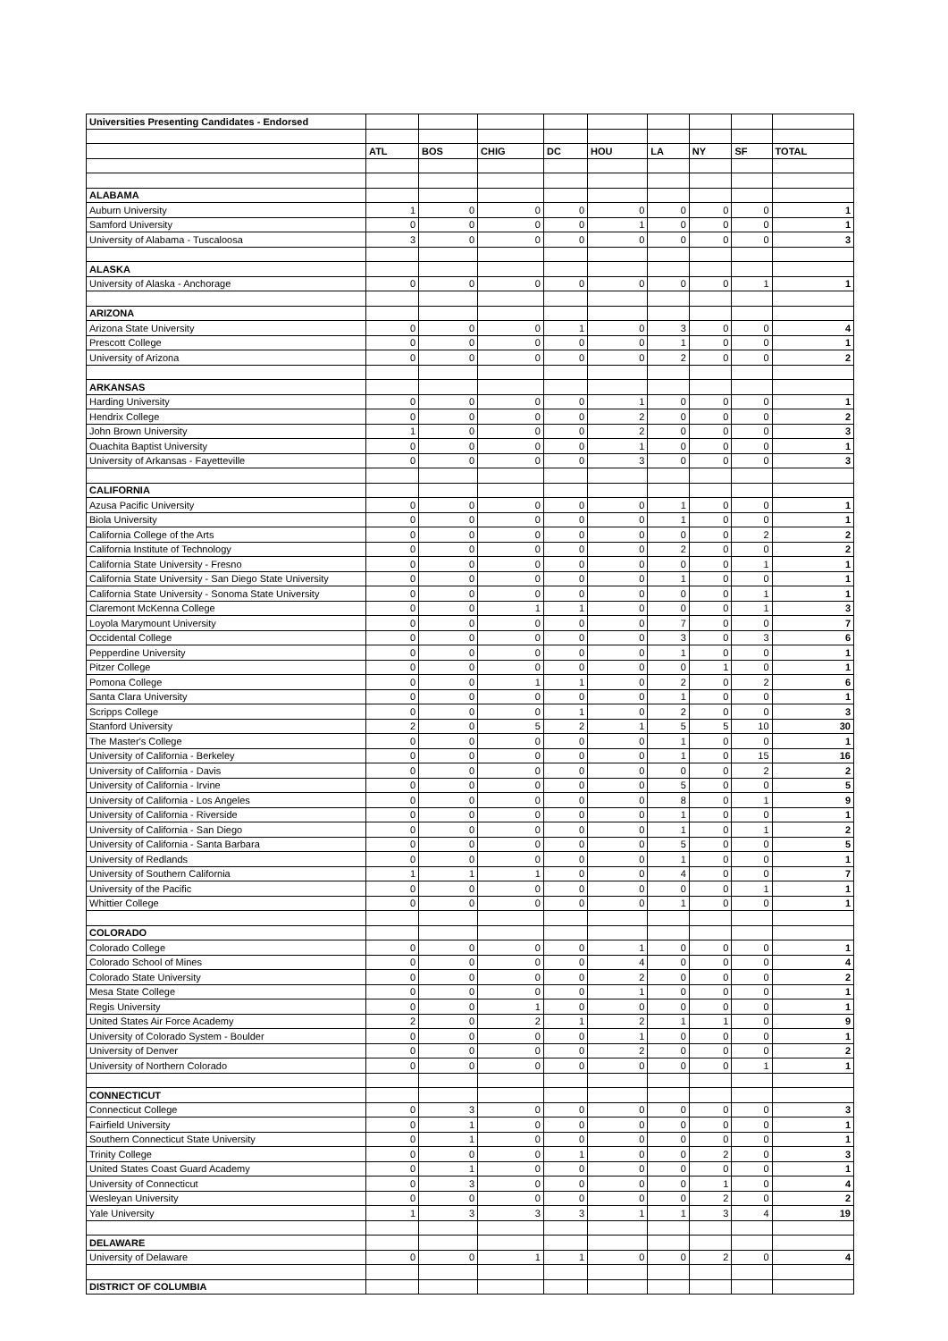| Universities Presenting Candidates - Endorsed | | | | | | | | | |
| | ATL | BOS | CHIG | DC | HOU | LA | NY | SF | TOTAL |
| ALABAMA | | | | | | | | | |
| Auburn University | 1 | 0 | 0 | 0 | 0 | 0 | 0 | 0 | 1 |
| Samford University | 0 | 0 | 0 | 0 | 1 | 0 | 0 | 0 | 1 |
| University of Alabama - Tuscaloosa | 3 | 0 | 0 | 0 | 0 | 0 | 0 | 0 | 3 |
| ALASKA | | | | | | | | | |
| University of Alaska - Anchorage | 0 | 0 | 0 | 0 | 0 | 0 | 0 | 1 | 1 |
| ARIZONA | | | | | | | | | |
| Arizona State University | 0 | 0 | 0 | 1 | 0 | 3 | 0 | 0 | 4 |
| Prescott College | 0 | 0 | 0 | 0 | 0 | 1 | 0 | 0 | 1 |
| University of Arizona | 0 | 0 | 0 | 0 | 0 | 2 | 0 | 0 | 2 |
| ARKANSAS | | | | | | | | | |
| Harding University | 0 | 0 | 0 | 0 | 1 | 0 | 0 | 0 | 1 |
| Hendrix College | 0 | 0 | 0 | 0 | 2 | 0 | 0 | 0 | 2 |
| John Brown University | 1 | 0 | 0 | 0 | 2 | 0 | 0 | 0 | 3 |
| Ouachita Baptist University | 0 | 0 | 0 | 0 | 1 | 0 | 0 | 0 | 1 |
| University of Arkansas - Fayetteville | 0 | 0 | 0 | 0 | 3 | 0 | 0 | 0 | 3 |
| CALIFORNIA | | | | | | | | | |
| Azusa Pacific University | 0 | 0 | 0 | 0 | 0 | 1 | 0 | 0 | 1 |
| Biola University | 0 | 0 | 0 | 0 | 0 | 1 | 0 | 0 | 1 |
| California College of the Arts | 0 | 0 | 0 | 0 | 0 | 0 | 0 | 2 | 2 |
| California Institute of Technology | 0 | 0 | 0 | 0 | 0 | 2 | 0 | 0 | 2 |
| California State University - Fresno | 0 | 0 | 0 | 0 | 0 | 0 | 0 | 1 | 1 |
| California State University - San Diego State University | 0 | 0 | 0 | 0 | 0 | 1 | 0 | 0 | 1 |
| California State University - Sonoma State University | 0 | 0 | 0 | 0 | 0 | 0 | 0 | 1 | 1 |
| Claremont McKenna College | 0 | 0 | 1 | 1 | 0 | 0 | 0 | 1 | 3 |
| Loyola Marymount University | 0 | 0 | 0 | 0 | 0 | 7 | 0 | 0 | 7 |
| Occidental College | 0 | 0 | 0 | 0 | 0 | 3 | 0 | 3 | 6 |
| Pepperdine University | 0 | 0 | 0 | 0 | 0 | 1 | 0 | 0 | 1 |
| Pitzer College | 0 | 0 | 0 | 0 | 0 | 0 | 1 | 0 | 1 |
| Pomona College | 0 | 0 | 1 | 1 | 0 | 2 | 0 | 2 | 6 |
| Santa Clara University | 0 | 0 | 0 | 0 | 0 | 1 | 0 | 0 | 1 |
| Scripps College | 0 | 0 | 0 | 1 | 0 | 2 | 0 | 0 | 3 |
| Stanford University | 2 | 0 | 5 | 2 | 1 | 5 | 5 | 10 | 30 |
| The Master's College | 0 | 0 | 0 | 0 | 0 | 1 | 0 | 0 | 1 |
| University of California - Berkeley | 0 | 0 | 0 | 0 | 0 | 1 | 0 | 15 | 16 |
| University of California - Davis | 0 | 0 | 0 | 0 | 0 | 0 | 0 | 2 | 2 |
| University of California - Irvine | 0 | 0 | 0 | 0 | 0 | 5 | 0 | 0 | 5 |
| University of California - Los Angeles | 0 | 0 | 0 | 0 | 0 | 8 | 0 | 1 | 9 |
| University of California - Riverside | 0 | 0 | 0 | 0 | 0 | 1 | 0 | 0 | 1 |
| University of California - San Diego | 0 | 0 | 0 | 0 | 0 | 1 | 0 | 1 | 2 |
| University of California - Santa Barbara | 0 | 0 | 0 | 0 | 0 | 5 | 0 | 0 | 5 |
| University of Redlands | 0 | 0 | 0 | 0 | 0 | 1 | 0 | 0 | 1 |
| University of Southern California | 1 | 1 | 1 | 0 | 0 | 4 | 0 | 0 | 7 |
| University of the Pacific | 0 | 0 | 0 | 0 | 0 | 0 | 0 | 1 | 1 |
| Whittier College | 0 | 0 | 0 | 0 | 0 | 1 | 0 | 0 | 1 |
| COLORADO | | | | | | | | | |
| Colorado College | 0 | 0 | 0 | 0 | 1 | 0 | 0 | 0 | 1 |
| Colorado School of Mines | 0 | 0 | 0 | 0 | 4 | 0 | 0 | 0 | 4 |
| Colorado State University | 0 | 0 | 0 | 0 | 2 | 0 | 0 | 0 | 2 |
| Mesa State College | 0 | 0 | 0 | 0 | 1 | 0 | 0 | 0 | 1 |
| Regis University | 0 | 0 | 1 | 0 | 0 | 0 | 0 | 0 | 1 |
| United States Air Force Academy | 2 | 0 | 2 | 1 | 2 | 1 | 1 | 0 | 9 |
| University of Colorado System - Boulder | 0 | 0 | 0 | 0 | 1 | 0 | 0 | 0 | 1 |
| University of Denver | 0 | 0 | 0 | 0 | 2 | 0 | 0 | 0 | 2 |
| University of Northern Colorado | 0 | 0 | 0 | 0 | 0 | 0 | 0 | 1 | 1 |
| CONNECTICUT | | | | | | | | | |
| Connecticut College | 0 | 3 | 0 | 0 | 0 | 0 | 0 | 0 | 3 |
| Fairfield University | 0 | 1 | 0 | 0 | 0 | 0 | 0 | 0 | 1 |
| Southern Connecticut State University | 0 | 1 | 0 | 0 | 0 | 0 | 0 | 0 | 1 |
| Trinity College | 0 | 0 | 0 | 1 | 0 | 0 | 2 | 0 | 3 |
| United States Coast Guard Academy | 0 | 1 | 0 | 0 | 0 | 0 | 0 | 0 | 1 |
| University of Connecticut | 0 | 3 | 0 | 0 | 0 | 0 | 1 | 0 | 4 |
| Wesleyan University | 0 | 0 | 0 | 0 | 0 | 0 | 2 | 0 | 2 |
| Yale University | 1 | 3 | 3 | 3 | 1 | 1 | 3 | 4 | 19 |
| DELAWARE | | | | | | | | | |
| University of Delaware | 0 | 0 | 1 | 1 | 0 | 0 | 2 | 0 | 4 |
| DISTRICT OF COLUMBIA | | | | | | | | | |